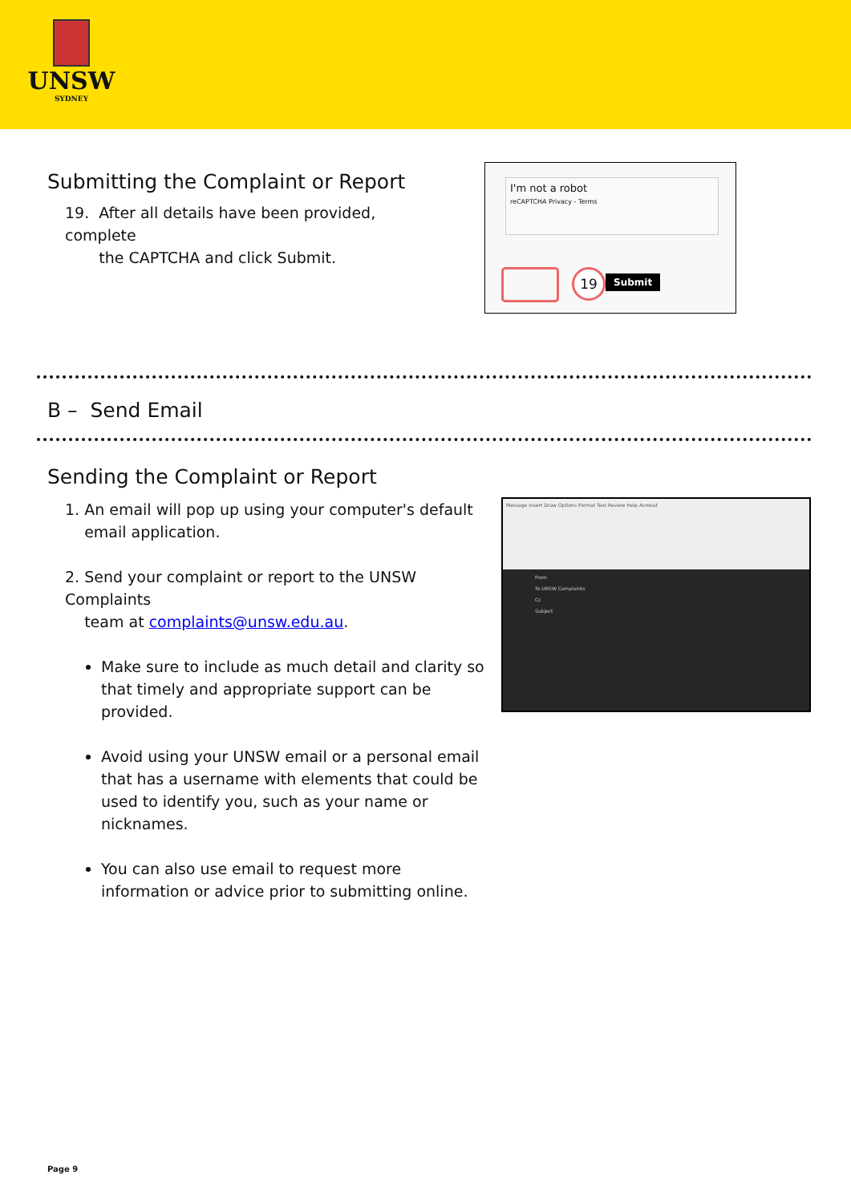UNSW
SYDNEY
Submitting the Complaint or Report
19. After all details have been provided, complete
the CAPTCHA and click Submit.
I'm not a robot
reCAPTCHA Privacy - Terms
19 Submit
B – Send Email
Sending the Complaint or Report
1. An email will pop up using your computer's default
email application.
2. Send your complaint or report to the UNSW Complaints
team at complaints@unsw.edu.au.
Make sure to include as much detail and clarity so that timely and appropriate support can be provided.
Avoid using your UNSW email or a personal email that has a username with elements that could be used to identify you, such as your name or nicknames.
You can also use email to request more information or advice prior to submitting online.
Message Insert Draw Options Format Text Review Help Acrobat
From
To UNSW Complaints
Cc
Subject
Page 9